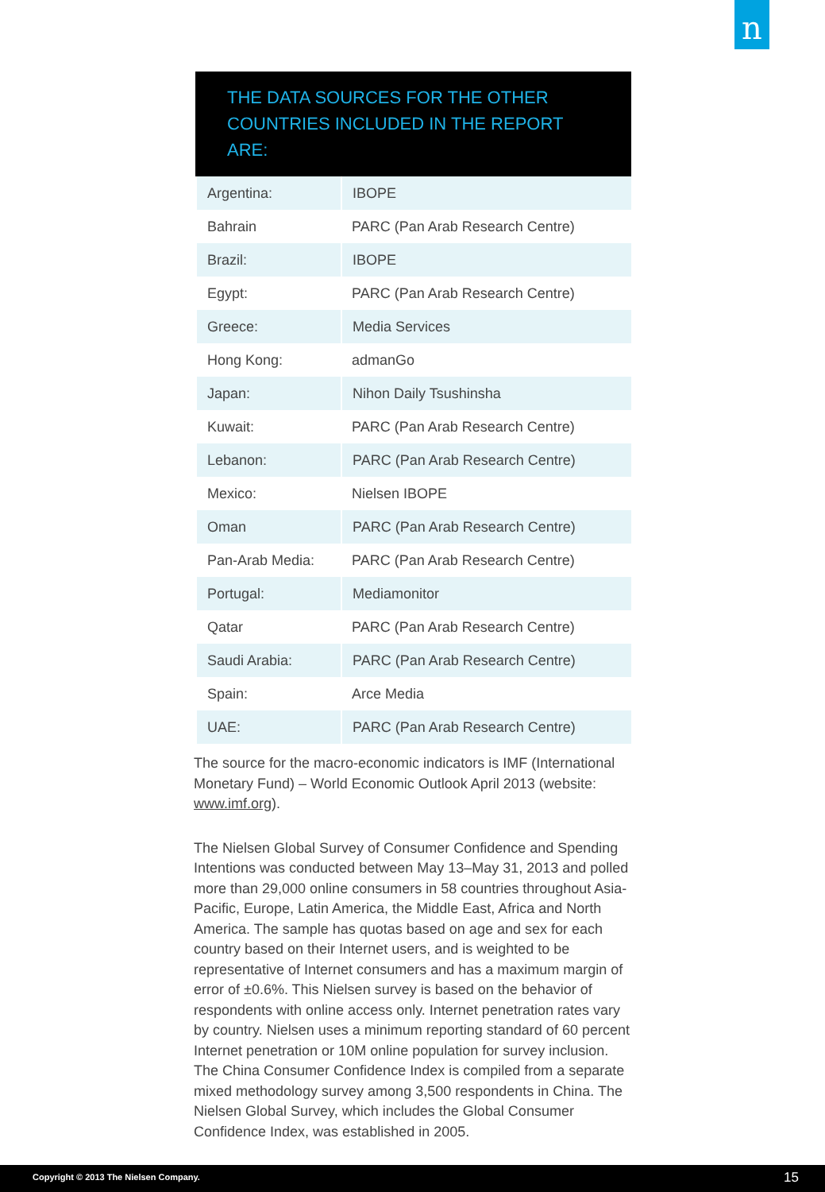n
THE DATA SOURCES FOR THE OTHER COUNTRIES INCLUDED IN THE REPORT ARE:
| Argentina: | IBOPE |
| Bahrain | PARC (Pan Arab Research Centre) |
| Brazil: | IBOPE |
| Egypt: | PARC (Pan Arab Research Centre) |
| Greece: | Media Services |
| Hong Kong: | admanGo |
| Japan: | Nihon Daily Tsushinsha |
| Kuwait: | PARC (Pan Arab Research Centre) |
| Lebanon: | PARC (Pan Arab Research Centre) |
| Mexico: | Nielsen IBOPE |
| Oman | PARC (Pan Arab Research Centre) |
| Pan-Arab Media: | PARC (Pan Arab Research Centre) |
| Portugal: | Mediamonitor |
| Qatar | PARC (Pan Arab Research Centre) |
| Saudi Arabia: | PARC (Pan Arab Research Centre) |
| Spain: | Arce Media |
| UAE: | PARC (Pan Arab Research Centre) |
The source for the macro-economic indicators is IMF (International Monetary Fund) – World Economic Outlook April 2013 (website: www.imf.org).
The Nielsen Global Survey of Consumer Confidence and Spending Intentions was conducted between May 13–May 31, 2013 and polled more than 29,000 online consumers in 58 countries throughout Asia-Pacific, Europe, Latin America, the Middle East, Africa and North America. The sample has quotas based on age and sex for each country based on their Internet users, and is weighted to be representative of Internet consumers and has a maximum margin of error of ±0.6%. This Nielsen survey is based on the behavior of respondents with online access only. Internet penetration rates vary by country. Nielsen uses a minimum reporting standard of 60 percent Internet penetration or 10M online population for survey inclusion. The China Consumer Confidence Index is compiled from a separate mixed methodology survey among 3,500 respondents in China. The Nielsen Global Survey, which includes the Global Consumer Confidence Index, was established in 2005.
Copyright © 2013 The Nielsen Company. 15